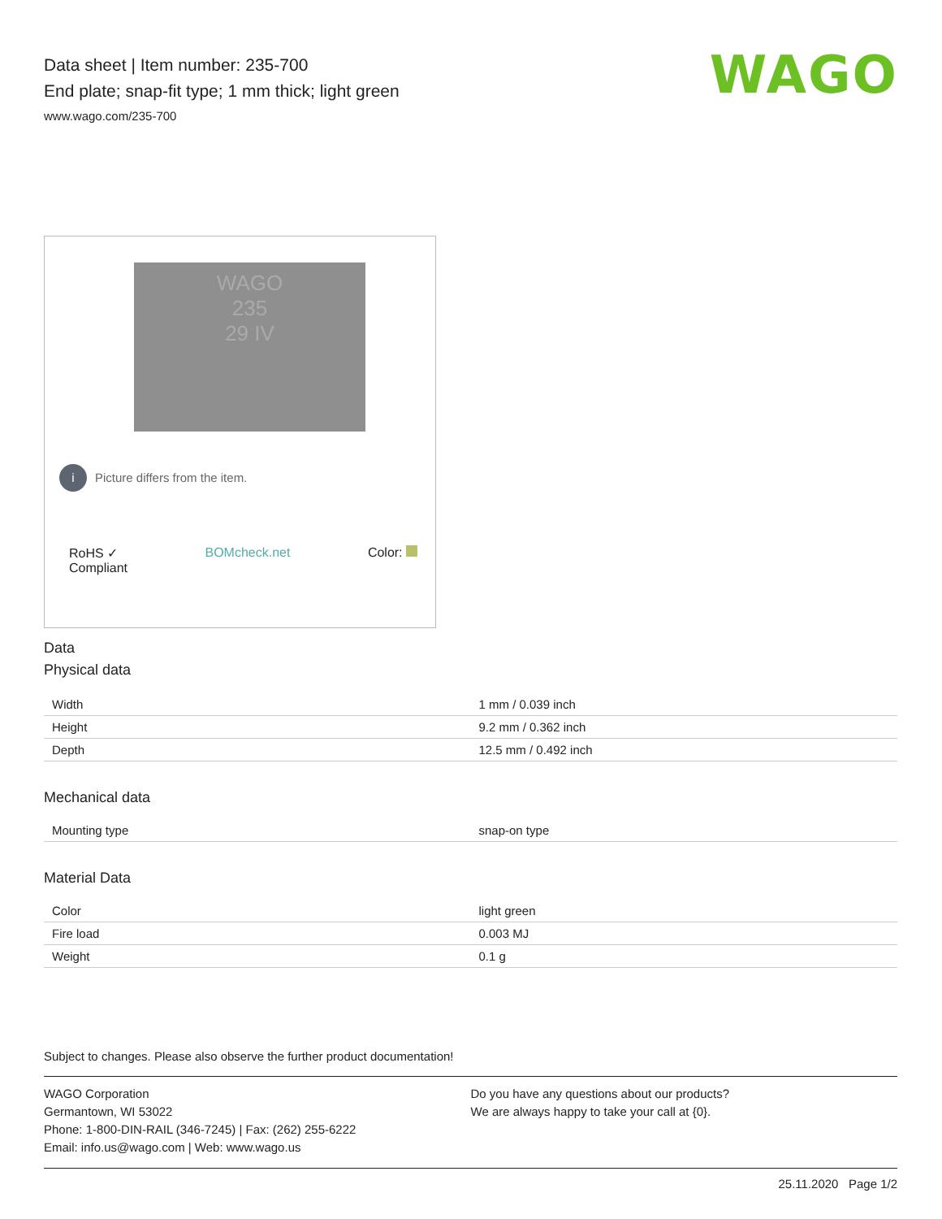WAGO
Data sheet | Item number: 235-700
End plate; snap-fit type; 1 mm thick; light green
www.wago.com/235-700
WAGO
235
29 IV
i Picture differs from the item.
RoHS ✓
Compliant
BOMcheck.net Color:
Data
Physical data
| Width | 1 mm / 0.039 inch |
| Height | 9.2 mm / 0.362 inch |
| Depth | 12.5 mm / 0.492 inch |
Mechanical data
| Mounting type | snap-on type |
Material Data
| Color | light green |
| Fire load | 0.003 MJ |
| Weight | 0.1 g |
Subject to changes. Please also observe the further product documentation!
WAGO Corporation
Germantown, WI 53022
Phone: 1-800-DIN-RAIL (346-7245) | Fax: (262) 255-6222
Email: info.us@wago.com | Web: www.wago.us
Do you have any questions about our products?
We are always happy to take your call at {0}.
25.11.2020 Page 1/2